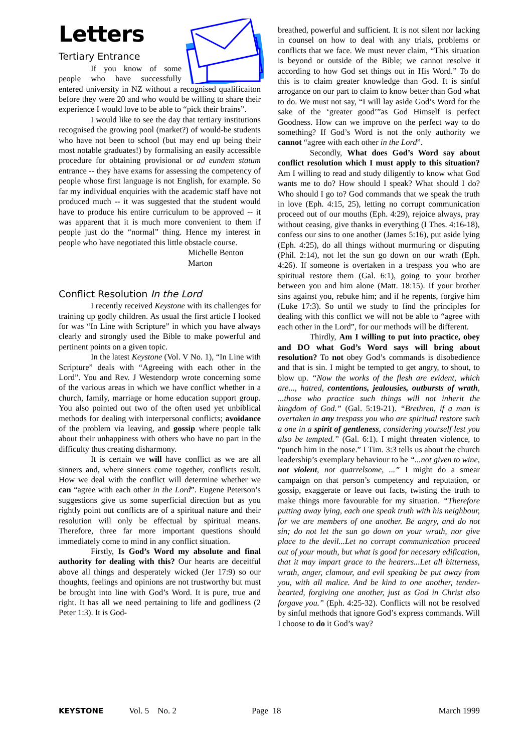Letters
Tertiary Entrance
If you know of some people who have successfully entered university in NZ without a recognised qualificaiton before they were 20 and who would be willing to share their experience I would love to be able to “pick their brains”.
I would like to see the day that tertiary institutions recognised the growing pool (market?) of would-be students who have not been to school (but may end up being their most notable graduates!) by formalising an easily accessible procedure for obtaining provisional or ad eundem statum entrance -- they have exams for assessing the competency of people whose first language is not English, for example. So far my individual enquiries with the academic staff have not produced much -- it was suggested that the student would have to produce his entire curriculum to be approved -- it was apparent that it is much more convenient to them if people just do the “normal” thing. Hence my interest in people who have negotiated this little obstacle course.
Michelle Benton
Marton
Conflict Resolution In the Lord
I recently received Keystone with its challenges for training up godly children. As usual the first article I looked for was “In Line with Scripture” in which you have always clearly and strongly used the Bible to make powerful and pertinent points on a given topic.
In the latest Keystone (Vol. V No. 1), “In Line with Scripture” deals with “Agreeing with each other in the Lord”. You and Rev. J Westendorp wrote concerning some of the various areas in which we have conflict whether in a church, family, marriage or home education support group. You also pointed out two of the often used yet unbiblical methods for dealing with interpersonal conflicts; avoidance of the problem via leaving, and gossip where people talk about their unhappiness with others who have no part in the difficulty thus creating disharmony.
It is certain we will have conflict as we are all sinners and, where sinners come together, conflicts result. How we deal with the conflict will determine whether we can “agree with each other in the Lord”. Eugene Peterson’s suggestions give us some superficial direction but as you rightly point out conflicts are of a spiritual nature and their resolution will only be effectual by spiritual means. Therefore, three far more important questions should immediately come to mind in any conflict situation.
Firstly, Is God’s Word my absolute and final authority for dealing with this? Our hearts are deceitful above all things and desperately wicked (Jer 17:9) so our thoughts, feelings and opinions are not trustworthy but must be brought into line with God’s Word. It is pure, true and right. It has all we need pertaining to life and godliness (2 Peter 1:3). It is God-
breathed, powerful and sufficient. It is not silent nor lacking in counsel on how to deal with any trials, problems or conflicts that we face. We must never claim, “This situation is beyond or outside of the Bible; we cannot resolve it according to how God set things out in His Word.” To do this is to claim greater knowledge than God. It is sinful arrogance on our part to claim to know better than God what to do. We must not say, “I will lay aside God’s Word for the sake of the ‘greater good’”as God Himself is perfect Goodness. How can we improve on the perfect way to do something? If God’s Word is not the only authority we cannot “agree with each other in the Lord”.
Secondly, What does God’s Word say about conflict resolution which I must apply to this situation? Am I willing to read and study diligently to know what God wants me to do? How should I speak? What should I do? Who should I go to? God commands that we speak the truth in love (Eph. 4:15, 25), letting no corrupt communication proceed out of our mouths (Eph. 4:29), rejoice always, pray without ceasing, give thanks in everything (I Thes. 4:16-18), confess our sins to one another (James 5:16), put aside lying (Eph. 4:25), do all things without murmuring or disputing (Phil. 2:14), not let the sun go down on our wrath (Eph. 4:26). If someone is overtaken in a trespass you who are spiritual restore them (Gal. 6:1), going to your brother between you and him alone (Matt. 18:15). If your brother sins against you, rebuke him; and if he repents, forgive him (Luke 17:3). So until we study to find the principles for dealing with this conflict we will not be able to “agree with each other in the Lord”, for our methods will be different.
Thirdly, Am I willing to put into practice, obey and DO what God’s Word says will bring about resolution? To not obey God’s commands is disobedience and that is sin. I might be tempted to get angry, to shout, to blow up. “Now the works of the flesh are evident, which are..., hatred, contentions, jealousies, outbursts of wrath, ...those who practice such things will not inherit the kingdom of God.” (Gal. 5:19-21). “Brethren, if a man is overtaken in any trespass you who are spiritual restore such a one in a spirit of gentleness, considering yourself lest you also be tempted.” (Gal. 6:1). I might threaten violence, to “punch him in the nose.” I Tim. 3:3 tells us about the church leadership’s exemplary behaviour to be “...not given to wine, not violent, not quarrelsome, ...” I might do a smear campaign on that person’s competency and reputation, or gossip, exaggerate or leave out facts, twisting the truth to make things more favourable for my situation. “Therefore putting away lying, each one speak truth with his neighbour, for we are members of one another. Be angry, and do not sin; do not let the sun go down on your wrath, nor give place to the devil...Let no corrupt communication proceed out of your mouth, but what is good for necesary edification, that it may impart grace to the hearers...Let all bitterness, wrath, anger, clamour, and evil speaking be put away from you, with all malice. And be kind to one another, tender-hearted, forgiving one another, just as God in Christ also forgave you.” (Eph. 4:25-32). Conflicts will not be resolved by sinful methods that ignore God’s express commands. Will I choose to do it God’s way?
KEYSTONE Vol. 5 No. 2 Page 18 March 1999